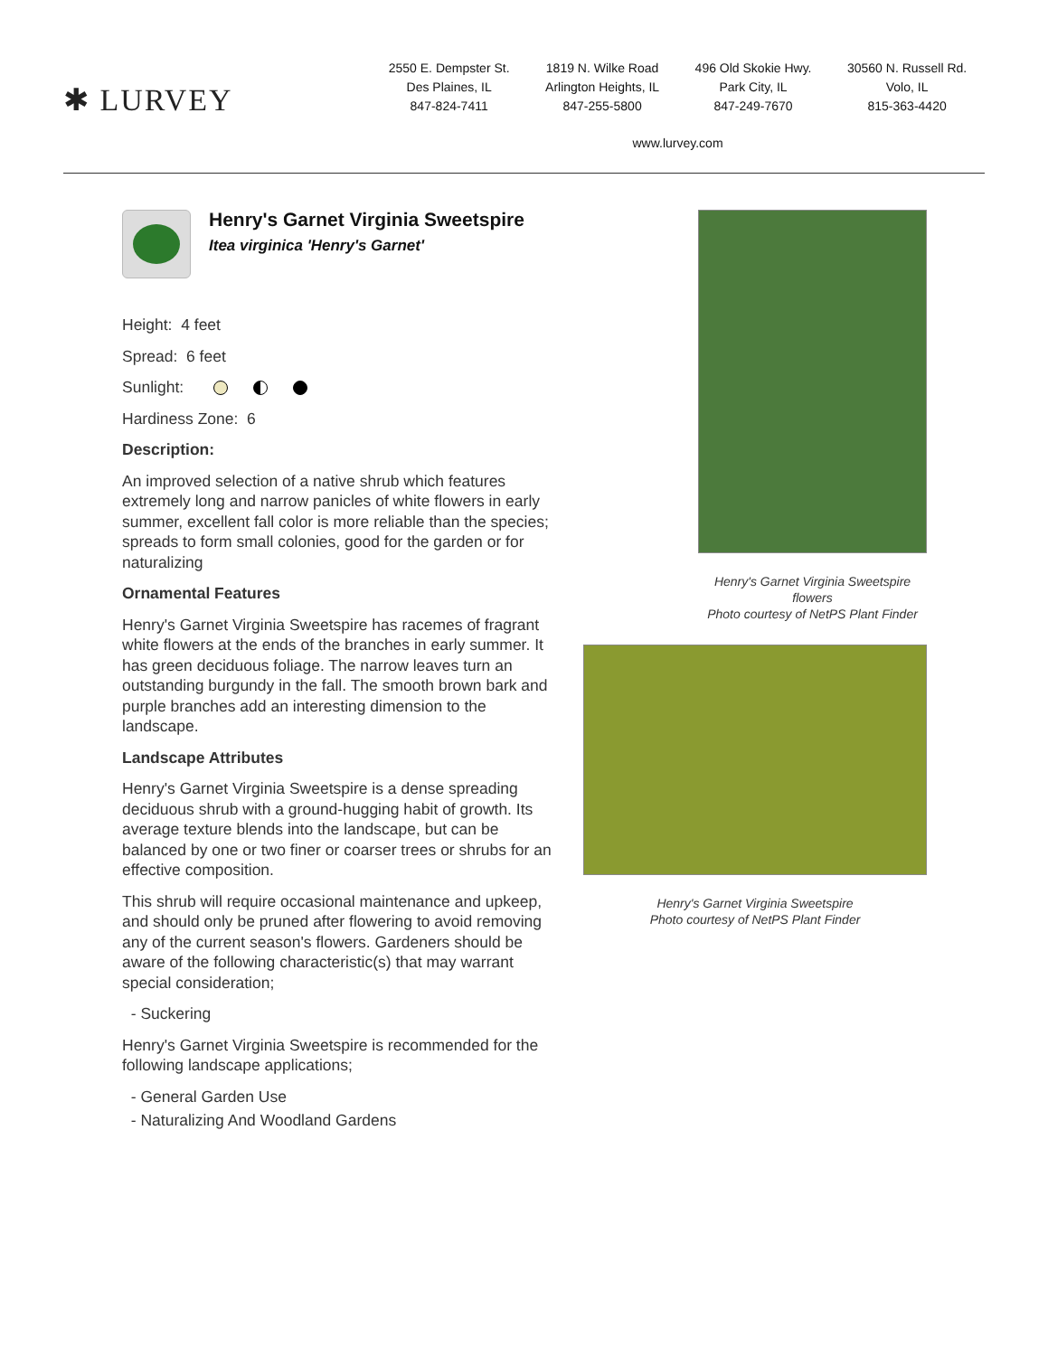✱ LURVEY
2550 E. Dempster St.
Des Plaines, IL
847-824-7411
1819 N. Wilke Road
Arlington Heights, IL
847-255-5800
496 Old Skokie Hwy.
Park City, IL
847-249-7670
30560 N. Russell Rd.
Volo, IL
815-363-4420
www.lurvey.com
Henry's Garnet Virginia Sweetspire
Itea virginica 'Henry's Garnet'
Height: 4 feet
Spread: 6 feet
Sunlight:
Hardiness Zone: 6
Description:
An improved selection of a native shrub which features extremely long and narrow panicles of white flowers in early summer, excellent fall color is more reliable than the species; spreads to form small colonies, good for the garden or for naturalizing
Ornamental Features
Henry's Garnet Virginia Sweetspire has racemes of fragrant white flowers at the ends of the branches in early summer. It has green deciduous foliage. The narrow leaves turn an outstanding burgundy in the fall. The smooth brown bark and purple branches add an interesting dimension to the landscape.
Landscape Attributes
Henry's Garnet Virginia Sweetspire is a dense spreading deciduous shrub with a ground-hugging habit of growth. Its average texture blends into the landscape, but can be balanced by one or two finer or coarser trees or shrubs for an effective composition.
This shrub will require occasional maintenance and upkeep, and should only be pruned after flowering to avoid removing any of the current season's flowers. Gardeners should be aware of the following characteristic(s) that may warrant special consideration;
- Suckering
Henry's Garnet Virginia Sweetspire is recommended for the following landscape applications;
- General Garden Use
- Naturalizing And Woodland Gardens
Henry's Garnet Virginia Sweetspire
flowers
Photo courtesy of NetPS Plant Finder
Henry's Garnet Virginia Sweetspire
Photo courtesy of NetPS Plant Finder